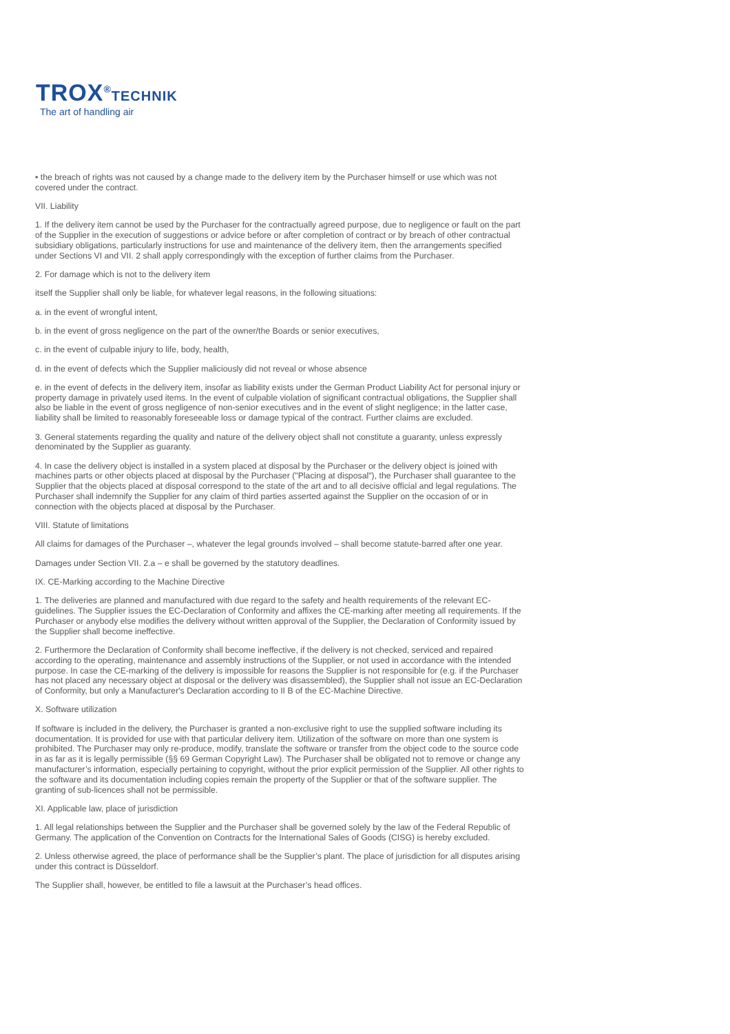TROX<sup>®</sup>TECHNIK
The art of handling air
• the breach of rights was not caused by a change made to the delivery item by the Purchaser himself or use which was not covered under the contract.
VII. Liability
1. If the delivery item cannot be used by the Purchaser for the contractually agreed purpose, due to negligence or fault on the part of the Supplier in the execution of suggestions or advice before or after completion of contract or by breach of other contractual subsidiary obligations, particularly instructions for use and maintenance of the delivery item, then the arrangements specified under Sections VI and VII. 2 shall apply correspondingly with the exception of further claims from the Purchaser.
2. For damage which is not to the delivery item
itself the Supplier shall only be liable, for whatever legal reasons, in the following situations:
a. in the event of wrongful intent,
b. in the event of gross negligence on the part of the owner/the Boards or senior executives,
c. in the event of culpable injury to life, body, health,
d. in the event of defects which the Supplier maliciously did not reveal or whose absence
e. in the event of defects in the delivery item, insofar as liability exists under the German Product Liability Act for personal injury or property damage in privately used items. In the event of culpable violation of significant contractual obligations, the Supplier shall also be liable in the event of gross negligence of non-senior executives and in the event of slight negligence; in the latter case, liability shall be limited to reasonably foreseeable loss or damage typical of the contract. Further claims are excluded.
3. General statements regarding the quality and nature of the delivery object shall not constitute a guaranty, unless expressly denominated by the Supplier as guaranty.
4. In case the delivery object is installed in a system placed at disposal by the Purchaser or the delivery object is joined with machines parts or other objects placed at disposal by the Purchaser ("Placing at disposal"), the Purchaser shall guarantee to the Supplier that the objects placed at disposal correspond to the state of the art and to all decisive official and legal regulations. The Purchaser shall indemnify the Supplier for any claim of third parties asserted against the Supplier on the occasion of or in connection with the objects placed at disposal by the Purchaser.
VIII. Statute of limitations
All claims for damages of the Purchaser –, whatever the legal grounds involved – shall become statute-barred after one year.
Damages under Section VII. 2.a – e shall be governed by the statutory deadlines.
IX. CE-Marking according to the Machine Directive
1. The deliveries are planned and manufactured with due regard to the safety and health requirements of the relevant EC-guidelines. The Supplier issues the EC-Declaration of Conformity and affixes the CE-marking after meeting all requirements. If the Purchaser or anybody else modifies the delivery without written approval of the Supplier, the Declaration of Conformity issued by the Supplier shall become ineffective.
2. Furthermore the Declaration of Conformity shall become ineffective, if the delivery is not checked, serviced and repaired according to the operating, maintenance and assembly instructions of the Supplier, or not used in accordance with the intended purpose. In case the CE-marking of the delivery is impossible for reasons the Supplier is not responsible for (e.g. if the Purchaser has not placed any necessary object at disposal or the delivery was disassembled), the Supplier shall not issue an EC-Declaration of Conformity, but only a Manufacturer's Declaration according to II B of the EC-Machine Directive.
X. Software utilization
If software is included in the delivery, the Purchaser is granted a non-exclusive right to use the supplied software including its documentation. It is provided for use with that particular delivery item. Utilization of the software on more than one system is prohibited. The Purchaser may only re-produce, modify, translate the software or transfer from the object code to the source code in as far as it is legally permissible (§§ 69 German Copyright Law). The Purchaser shall be obligated not to remove or change any manufacturer’s information, especially pertaining to copyright, without the prior explicit permission of the Supplier. All other rights to the software and its documentation including copies remain the property of the Supplier or that of the software supplier. The granting of sub-licences shall not be permissible.
XI. Applicable law, place of jurisdiction
1. All legal relationships between the Supplier and the Purchaser shall be governed solely by the law of the Federal Republic of Germany. The application of the Convention on Contracts for the International Sales of Goods (CISG) is hereby excluded.
2. Unless otherwise agreed, the place of performance shall be the Supplier’s plant. The place of jurisdiction for all disputes arising under this contract is Düsseldorf.
The Supplier shall, however, be entitled to file a lawsuit at the Purchaser’s head offices.